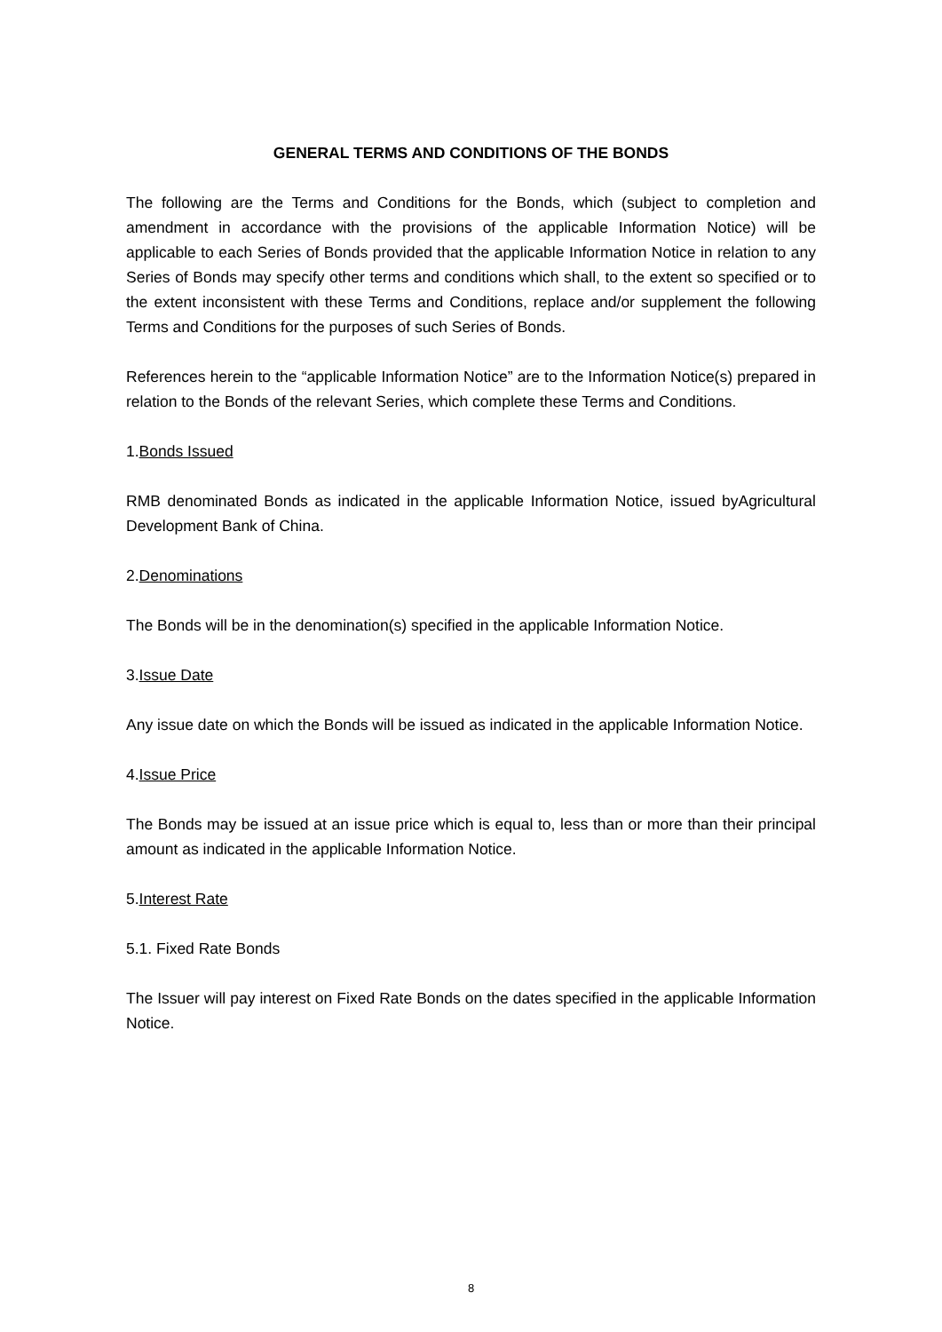GENERAL TERMS AND CONDITIONS OF THE BONDS
The following are the Terms and Conditions for the Bonds, which (subject to completion and amendment in accordance with the provisions of the applicable Information Notice) will be applicable to each Series of Bonds provided that the applicable Information Notice in relation to any Series of Bonds may specify other terms and conditions which shall, to the extent so specified or to the extent inconsistent with these Terms and Conditions, replace and/or supplement the following Terms and Conditions for the purposes of such Series of Bonds.
References herein to the “applicable Information Notice” are to the Information Notice(s) prepared in relation to the Bonds of the relevant Series, which complete these Terms and Conditions.
1.Bonds Issued
RMB denominated Bonds as indicated in the applicable Information Notice, issued byAgricultural Development Bank of China.
2.Denominations
The Bonds will be in the denomination(s) specified in the applicable Information Notice.
3.Issue Date
Any issue date on which the Bonds will be issued as indicated in the applicable Information Notice.
4.Issue Price
The Bonds may be issued at an issue price which is equal to, less than or more than their principal amount as indicated in the applicable Information Notice.
5.Interest Rate
5.1. Fixed Rate Bonds
The Issuer will pay interest on Fixed Rate Bonds on the dates specified in the applicable Information Notice.
8